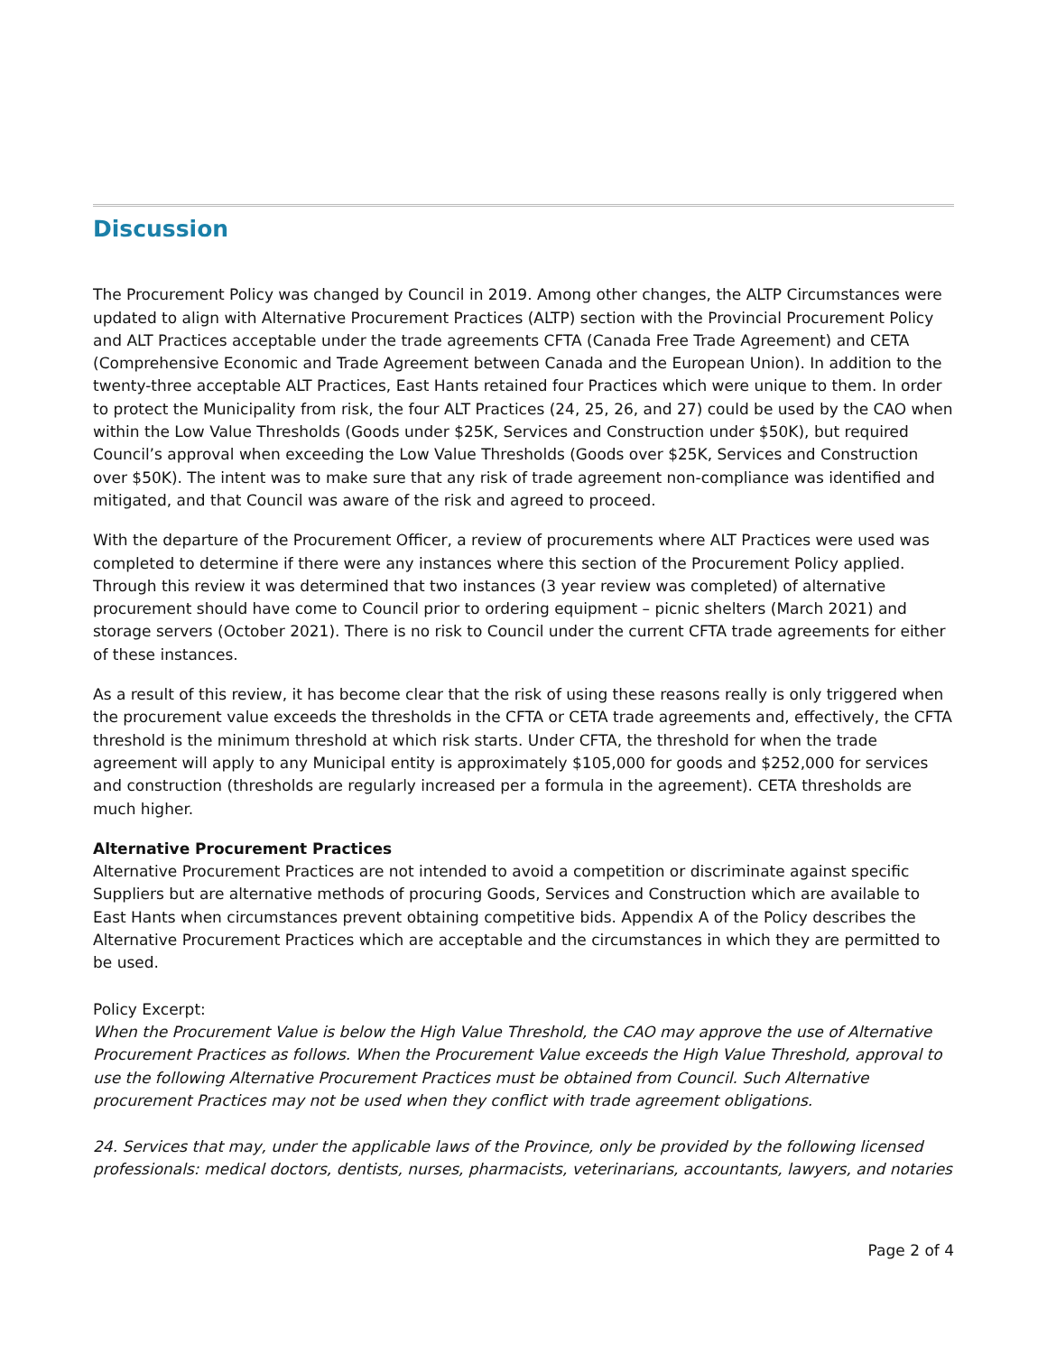Discussion
The Procurement Policy was changed by Council in 2019. Among other changes, the ALTP Circumstances were updated to align with Alternative Procurement Practices (ALTP) section with the Provincial Procurement Policy and ALT Practices acceptable under the trade agreements CFTA (Canada Free Trade Agreement) and CETA (Comprehensive Economic and Trade Agreement between Canada and the European Union). In addition to the twenty-three acceptable ALT Practices, East Hants retained four Practices which were unique to them. In order to protect the Municipality from risk, the four ALT Practices (24, 25, 26, and 27) could be used by the CAO when within the Low Value Thresholds (Goods under $25K, Services and Construction under $50K), but required Council’s approval when exceeding the Low Value Thresholds (Goods over $25K, Services and Construction over $50K). The intent was to make sure that any risk of trade agreement non-compliance was identified and mitigated, and that Council was aware of the risk and agreed to proceed.
With the departure of the Procurement Officer, a review of procurements where ALT Practices were used was completed to determine if there were any instances where this section of the Procurement Policy applied. Through this review it was determined that two instances (3 year review was completed) of alternative procurement should have come to Council prior to ordering equipment – picnic shelters (March 2021) and storage servers (October 2021). There is no risk to Council under the current CFTA trade agreements for either of these instances.
As a result of this review, it has become clear that the risk of using these reasons really is only triggered when the procurement value exceeds the thresholds in the CFTA or CETA trade agreements and, effectively, the CFTA threshold is the minimum threshold at which risk starts. Under CFTA, the threshold for when the trade agreement will apply to any Municipal entity is approximately $105,000 for goods and $252,000 for services and construction (thresholds are regularly increased per a formula in the agreement). CETA thresholds are much higher.
Alternative Procurement Practices
Alternative Procurement Practices are not intended to avoid a competition or discriminate against specific Suppliers but are alternative methods of procuring Goods, Services and Construction which are available to East Hants when circumstances prevent obtaining competitive bids. Appendix A of the Policy describes the Alternative Procurement Practices which are acceptable and the circumstances in which they are permitted to be used.
Policy Excerpt:
When the Procurement Value is below the High Value Threshold, the CAO may approve the use of Alternative Procurement Practices as follows. When the Procurement Value exceeds the High Value Threshold, approval to use the following Alternative Procurement Practices must be obtained from Council. Such Alternative procurement Practices may not be used when they conflict with trade agreement obligations.
24. Services that may, under the applicable laws of the Province, only be provided by the following licensed professionals: medical doctors, dentists, nurses, pharmacists, veterinarians, accountants, lawyers, and notaries
Page 2 of 4